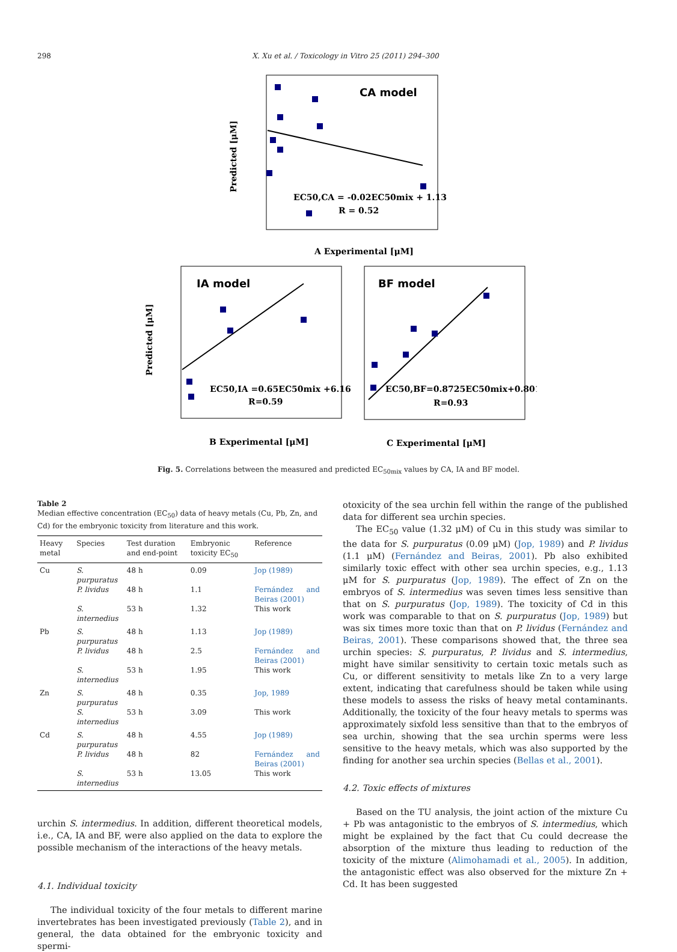298 X. Xu et al. / Toxicology in Vitro 25 (2011) 294–300
CA model
EC50,CA = -0.02EC50mix + 1.13
R = 0.52
Predicted [μM]
A Experimental [μM]
IA model
EC50,IA =0.65EC50mix +6.16
R=0.59
Predicted [μM]
B Experimental [μM]
BF model
EC50,BF=0.8725EC50mix+0.8012
R=0.93
C Experimental [μM]
Fig. 5. Correlations between the measured and predicted EC<sub>50mix</sub> values by CA, IA and BF model.
Table 2
Median effective concentration (EC<sub>50</sub>) data of heavy metals (Cu, Pb, Zn, and Cd) for the embryonic toxicity from literature and this work.
| Heavy metal | Species | Test duration and end-point | Embryonic toxicity EC<sub>50</sub> | Reference |
| --- | --- | --- | --- | --- |
| Cu | S. purpuratus | 48 h | 0.09 | Jop (1989) |
| | P. lividus | 48 h | 1.1 | Fernández and Beiras (2001) |
| | S. internedius | 53 h | 1.32 | This work |
| Pb | S. purpuratus | 48 h | 1.13 | Jop (1989) |
| | P. lividus | 48 h | 2.5 | Fernández and Beiras (2001) |
| | S. internedius | 53 h | 1.95 | This work |
| Zn | S. purpuratus | 48 h | 0.35 | Jop, 1989 |
| | S. internedius | 53 h | 3.09 | This work |
| Cd | S. purpuratus | 48 h | 4.55 | Jop (1989) |
| | P. lividus | 48 h | 82 | Fernández and Beiras (2001) |
| | S. internedius | 53 h | 13.05 | This work |
urchin S. intermedius. In addition, different theoretical models, i.e., CA, IA and BF, were also applied on the data to explore the possible mechanism of the interactions of the heavy metals.
4.1. Individual toxicity
The individual toxicity of the four metals to different marine invertebrates has been investigated previously (Table 2), and in general, the data obtained for the embryonic toxicity and spermi-
otoxicity of the sea urchin fell within the range of the published data for different sea urchin species.
The EC<sub>50</sub> value (1.32 μM) of Cu in this study was similar to the data for S. purpuratus (0.09 μM) (Jop, 1989) and P. lividus (1.1 μM) (Fernández and Beiras, 2001). Pb also exhibited similarly toxic effect with other sea urchin species, e.g., 1.13 μM for S. purpuratus (Jop, 1989). The effect of Zn on the embryos of S. intermedius was seven times less sensitive than that on S. purpuratus (Jop, 1989). The toxicity of Cd in this work was comparable to that on S. purpuratus (Jop, 1989) but was six times more toxic than that on P. lividus (Fernández and Beiras, 2001). These comparisons showed that, the three sea urchin species: S. purpuratus, P. lividus and S. intermedius, might have similar sensitivity to certain toxic metals such as Cu, or different sensitivity to metals like Zn to a very large extent, indicating that carefulness should be taken while using these models to assess the risks of heavy metal contaminants. Additionally, the toxicity of the four heavy metals to sperms was approximately sixfold less sensitive than that to the embryos of sea urchin, showing that the sea urchin sperms were less sensitive to the heavy metals, which was also supported by the finding for another sea urchin species (Bellas et al., 2001).
4.2. Toxic effects of mixtures
Based on the TU analysis, the joint action of the mixture Cu + Pb was antagonistic to the embryos of S. intermedius, which might be explained by the fact that Cu could decrease the absorption of the mixture thus leading to reduction of the toxicity of the mixture (Alimohamadi et al., 2005). In addition, the antagonistic effect was also observed for the mixture Zn + Cd. It has been suggested